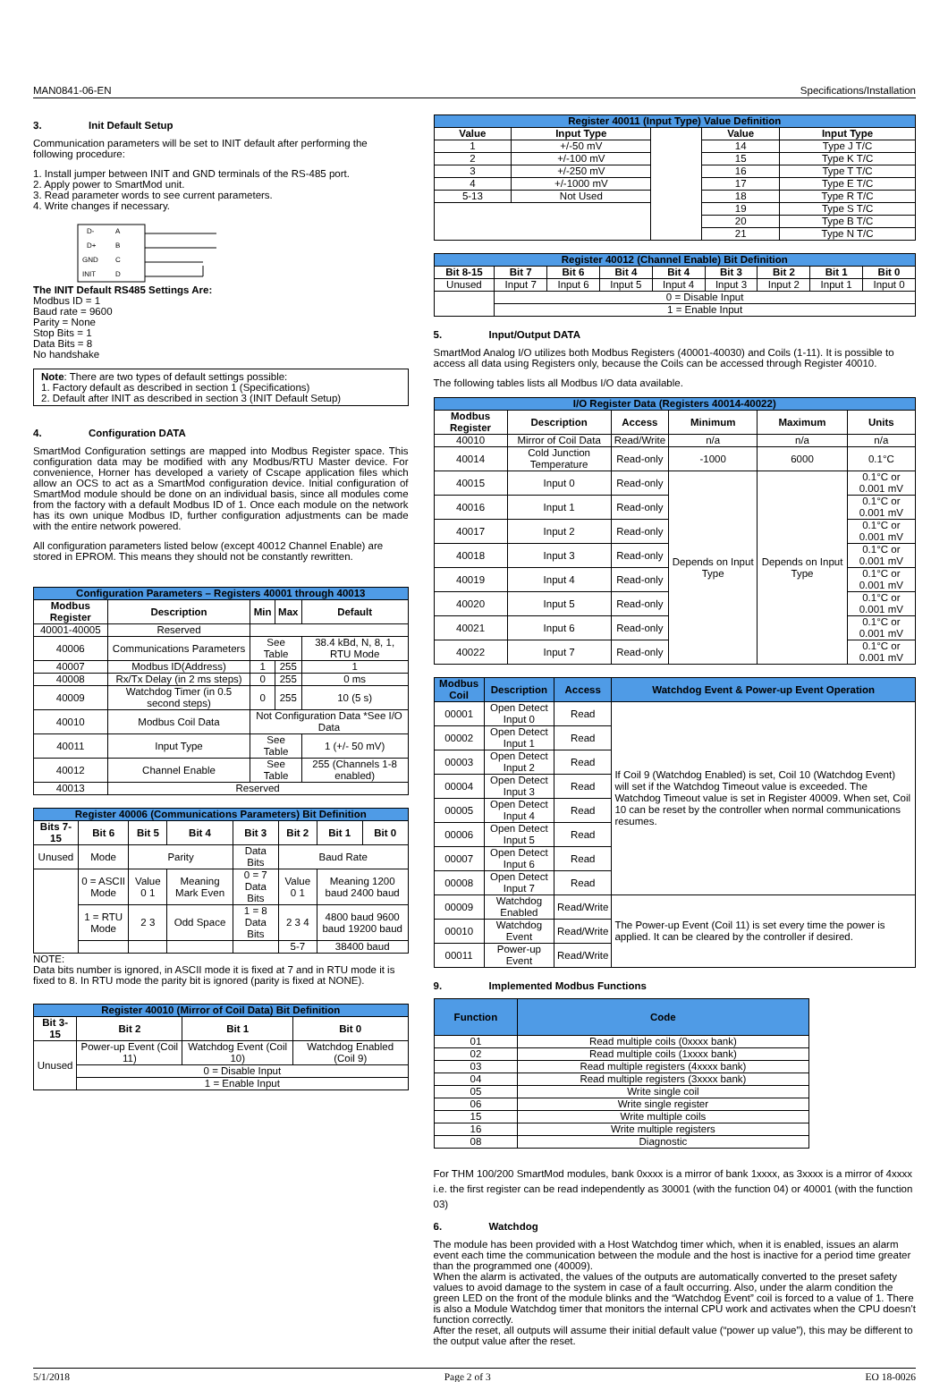MAN0841-06-EN Specifications/Installation
3. Init Default Setup
Communication parameters will be set to INIT default after performing the following procedure:
1. Install jumper between INIT and GND terminals of the RS-485 port.
2. Apply power to SmartMod unit.
3. Read parameter words to see current parameters.
4. Write changes if necessary.
D-
D+
GND
INIT
A
B
C
D
The INIT Default RS485 Settings Are:
Modbus ID = 1
Baud rate = 9600
Parity = None
Stop Bits = 1
Data Bits = 8
No handshake
Note: There are two types of default settings possible:
1. Factory default as described in section 1 (Specifications)
2. Default after INIT as described in section 3 (INIT Default Setup)
4. Configuration DATA
SmartMod Configuration settings are mapped into Modbus Register space. This configuration data may be modified with any Modbus/RTU Master device. For convenience, Horner has developed a variety of Cscape application files which allow an OCS to act as a SmartMod configuration device. Initial configuration of SmartMod module should be done on an individual basis, since all modules come from the factory with a default Modbus ID of 1. Once each module on the network has its own unique Modbus ID, further configuration adjustments can be made with the entire network powered.
All configuration parameters listed below (except 40012 Channel Enable) are stored in EPROM. This means they should not be constantly rewritten.
| Configuration Parameters – Registers 40001 through 40013 | | | | |
| --- | --- | --- | --- | --- |
| Modbus Register | Description | Min | Max | Default |
| 40001-40005 | Reserved | | | |
| 40006 | Communications Parameters | See Table | | 38.4 kBd, N, 8, 1, RTU Mode |
| 40007 | Modbus ID(Address) | 1 | 255 | 1 |
| 40008 | Rx/Tx Delay (in 2 ms steps) | 0 | 255 | 0 ms |
| 40009 | Watchdog Timer (in 0.5 second steps) | 0 | 255 | 10 (5 s) |
| 40010 | Modbus Coil Data | Not Configuration Data *See I/O Data | | |
| 40011 | Input Type | See Table | | 1 (+/- 50 mV) |
| 40012 | Channel Enable | See Table | | 255 (Channels 1-8 enabled) |
| 40013 | Reserved | | | |
| Register 40006 (Communications Parameters) Bit Definition | | | | | | | |
| --- | --- | --- | --- | --- | --- | --- | --- |
| Bits 7-15 | Bit 6 | Bit 5 | Bit 4 | Bit 3 | Bit 2 | Bit 1 | Bit 0 |
| Unused | Mode | Parity | | Data Bits | Baud Rate | | |
| | 0 = ASCII Mode | Value 0 1 | Meaning Mark Even | 0 = 7 Data Bits | Value 0 1 | Meaning 1200 baud 2400 baud | |
| | 1 = RTU Mode | 2 3 | Odd Space | 1 = 8 Data Bits | 2 3 4 | 4800 baud 9600 baud 19200 baud | |
| | | | | | 5-7 | 38400 baud | |
NOTE:
Data bits number is ignored, in ASCII mode it is fixed at 7 and in RTU mode it is fixed to 8. In RTU mode the parity bit is ignored (parity is fixed at NONE).
| Register 40010 (Mirror of Coil Data) Bit Definition | | | |
| --- | --- | --- | --- |
| Bit 3-15 | Bit 2 | Bit 1 | Bit 0 |
| Unused | Power-up Event (Coil 11) | Watchdog Event (Coil 10) | Watchdog Enabled (Coil 9) |
| | 0 = Disable Input | | |
| | 1 = Enable Input | | |
| Register 40011 (Input Type) Value Definition | | | | |
| --- | --- | --- | --- | --- |
| Value | Input Type | | Value | Input Type |
| 1 | +/-50 mV | | 14 | Type J T/C |
| 2 | +/-100 mV | | 15 | Type K T/C |
| 3 | +/-250 mV | | 16 | Type T T/C |
| 4 | +/-1000 mV | | 17 | Type E T/C |
| 5-13 | Not Used | | 18 | Type R T/C |
| | | | 19 | Type S T/C |
| | | | 20 | Type B T/C |
| | | | 21 | Type N T/C |
| Register 40012 (Channel Enable) Bit Definition | | | | | | | | |
| --- | --- | --- | --- | --- | --- | --- | --- | --- |
| Bit 8-15 | Bit 7 | Bit 6 | Bit 4 | Bit 4 | Bit 3 | Bit 2 | Bit 1 | Bit 0 |
| Unused | Input 7 | Input 6 | Input 5 | Input 4 | Input 3 | Input 2 | Input 1 | Input 0 |
| | 0 = Disable Input | | | | | | | |
| | 1 = Enable Input | | | | | | | |
5. Input/Output DATA
SmartMod Analog I/O utilizes both Modbus Registers (40001-40030) and Coils (1-11). It is possible to access all data using Registers only, because the Coils can be accessed through Register 40010.
The following tables lists all Modbus I/O data available.
| I/O Register Data (Registers 40014-40022) | | | | | |
| --- | --- | --- | --- | --- | --- |
| Modbus Register | Description | Access | Minimum | Maximum | Units |
| 40010 | Mirror of Coil Data | Read/Write | n/a | n/a | n/a |
| 40014 | Cold Junction Temperature | Read-only | -1000 | 6000 | 0.1°C |
| 40015 | Input 0 | Read-only | Depends on Input Type | Depends on Input Type | 0.1°C or 0.001 mV |
| 40016 | Input 1 | Read-only | | | 0.1°C or 0.001 mV |
| 40017 | Input 2 | Read-only | | | 0.1°C or 0.001 mV |
| 40018 | Input 3 | Read-only | | | 0.1°C or 0.001 mV |
| 40019 | Input 4 | Read-only | | | 0.1°C or 0.001 mV |
| 40020 | Input 5 | Read-only | | | 0.1°C or 0.001 mV |
| 40021 | Input 6 | Read-only | | | 0.1°C or 0.001 mV |
| 40022 | Input 7 | Read-only | | | 0.1°C or 0.001 mV |
| Modbus Coil | Description | Access | Watchdog Event & Power-up Event Operation |
| --- | --- | --- | --- |
| 00001 | Open Detect Input 0 | Read | If Coil 9 (Watchdog Enabled) is set, Coil 10 (Watchdog Event) will set if the Watchdog Timeout value is exceeded. The Watchdog Timeout value is set in Register 40009. When set, Coil 10 can be reset by the controller when normal communications resumes. |
| 00002 | Open Detect Input 1 | Read | |
| 00003 | Open Detect Input 2 | Read | |
| 00004 | Open Detect Input 3 | Read | |
| 00005 | Open Detect Input 4 | Read | |
| 00006 | Open Detect Input 5 | Read | |
| 00007 | Open Detect Input 6 | Read | |
| 00008 | Open Detect Input 7 | Read | |
| 00009 | Watchdog Enabled | Read/Write | The Power-up Event (Coil 11) is set every time the power is applied. It can be cleared by the controller if desired. |
| 00010 | Watchdog Event | Read/Write | |
| 00011 | Power-up Event | Read/Write | |
9. Implemented Modbus Functions
| Function | Code |
| --- | --- |
| 01 | Read multiple coils (0xxxx bank) |
| 02 | Read multiple coils (1xxxx bank) |
| 03 | Read multiple registers (4xxxx bank) |
| 04 | Read multiple registers (3xxxx bank) |
| 05 | Write single coil |
| 06 | Write single register |
| 15 | Write multiple coils |
| 16 | Write multiple registers |
| 08 | Diagnostic |
For THM 100/200 SmartMod modules, bank 0xxxx is a mirror of bank 1xxxx, as 3xxxx is a mirror of 4xxxx i.e. the first register can be read independently as 30001 (with the function 04) or 40001 (with the function 03)
6. Watchdog
The module has been provided with a Host Watchdog timer which, when it is enabled, issues an alarm event each time the communication between the module and the host is inactive for a period time greater than the programmed one (40009).
When the alarm is activated, the values of the outputs are automatically converted to the preset safety values to avoid damage to the system in case of a fault occurring. Also, under the alarm condition the green LED on the front of the module blinks and the “Watchdog Event” coil is forced to a value of 1. There is also a Module Watchdog timer that monitors the internal CPU work and activates when the CPU doesn't function correctly.
After the reset, all outputs will assume their initial default value (“power up value”), this may be different to the output value after the reset.
5/1/2018 Page 2 of 3 EO 18-0026